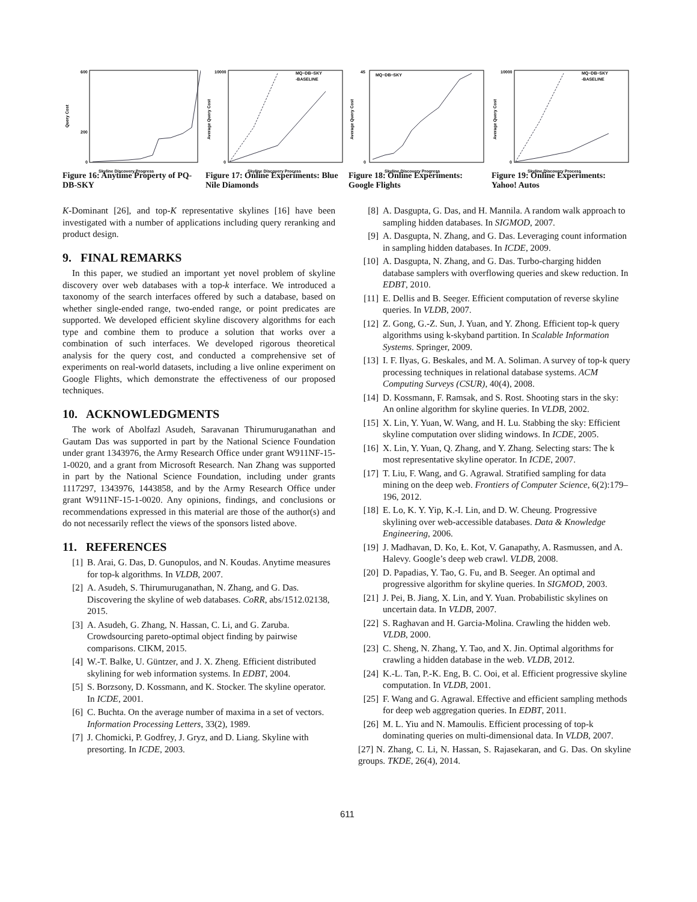600
200
0
Query Cost
Skyline Discovery Progress
MQ−DB−SKY
-BASELINE
10000
0
Average Query Cost
Skyline Discovery Process
MQ−DB−SKY
45
0
Average Query Cost
Skyline Discovery Progress
MQ−DB−SKY
-BASELINE
10000
0
Average Query Cost
Skyline Discovery Process
Figure 16: Anytime Property of PQ-DB-SKY
Figure 17: Online Experiments: Blue Nile Diamonds
Figure 18: Online Experiments: Google Flights
Figure 19: Online Experiments: Yahoo! Autos
K-Dominant [26], and top-K representative skylines [16] have been investigated with a number of applications including query reranking and product design.
9. FINAL REMARKS
In this paper, we studied an important yet novel problem of skyline discovery over web databases with a top-k interface. We introduced a taxonomy of the search interfaces offered by such a database, based on whether single-ended range, two-ended range, or point predicates are supported. We developed efficient skyline discovery algorithms for each type and combine them to produce a solution that works over a combination of such interfaces. We developed rigorous theoretical analysis for the query cost, and conducted a comprehensive set of experiments on real-world datasets, including a live online experiment on Google Flights, which demonstrate the effectiveness of our proposed techniques.
10. ACKNOWLEDGMENTS
The work of Abolfazl Asudeh, Saravanan Thirumuruganathan and Gautam Das was supported in part by the National Science Foundation under grant 1343976, the Army Research Office under grant W911NF-15-1-0020, and a grant from Microsoft Research. Nan Zhang was supported in part by the National Science Foundation, including under grants 1117297, 1343976, 1443858, and by the Army Research Office under grant W911NF-15-1-0020. Any opinions, findings, and conclusions or recommendations expressed in this material are those of the author(s) and do not necessarily reflect the views of the sponsors listed above.
11. REFERENCES
[1] B. Arai, G. Das, D. Gunopulos, and N. Koudas. Anytime measures for top-k algorithms. In VLDB, 2007.
[2] A. Asudeh, S. Thirumuruganathan, N. Zhang, and G. Das. Discovering the skyline of web databases. CoRR, abs/1512.02138, 2015.
[3] A. Asudeh, G. Zhang, N. Hassan, C. Li, and G. Zaruba. Crowdsourcing pareto-optimal object finding by pairwise comparisons. CIKM, 2015.
[4] W.-T. Balke, U. Güntzer, and J. X. Zheng. Efficient distributed skylining for web information systems. In EDBT, 2004.
[5] S. Borzsony, D. Kossmann, and K. Stocker. The skyline operator. In ICDE, 2001.
[6] C. Buchta. On the average number of maxima in a set of vectors. Information Processing Letters, 33(2), 1989.
[7] J. Chomicki, P. Godfrey, J. Gryz, and D. Liang. Skyline with presorting. In ICDE, 2003.
[8] A. Dasgupta, G. Das, and H. Mannila. A random walk approach to sampling hidden databases. In SIGMOD, 2007.
[9] A. Dasgupta, N. Zhang, and G. Das. Leveraging count information in sampling hidden databases. In ICDE, 2009.
[10] A. Dasgupta, N. Zhang, and G. Das. Turbo-charging hidden database samplers with overflowing queries and skew reduction. In EDBT, 2010.
[11] E. Dellis and B. Seeger. Efficient computation of reverse skyline queries. In VLDB, 2007.
[12] Z. Gong, G.-Z. Sun, J. Yuan, and Y. Zhong. Efficient top-k query algorithms using k-skyband partition. In Scalable Information Systems. Springer, 2009.
[13] I. F. Ilyas, G. Beskales, and M. A. Soliman. A survey of top-k query processing techniques in relational database systems. ACM Computing Surveys (CSUR), 40(4), 2008.
[14] D. Kossmann, F. Ramsak, and S. Rost. Shooting stars in the sky: An online algorithm for skyline queries. In VLDB, 2002.
[15] X. Lin, Y. Yuan, W. Wang, and H. Lu. Stabbing the sky: Efficient skyline computation over sliding windows. In ICDE, 2005.
[16] X. Lin, Y. Yuan, Q. Zhang, and Y. Zhang. Selecting stars: The k most representative skyline operator. In ICDE, 2007.
[17] T. Liu, F. Wang, and G. Agrawal. Stratified sampling for data mining on the deep web. Frontiers of Computer Science, 6(2):179–196, 2012.
[18] E. Lo, K. Y. Yip, K.-I. Lin, and D. W. Cheung. Progressive skylining over web-accessible databases. Data & Knowledge Engineering, 2006.
[19] J. Madhavan, D. Ko, Ł. Kot, V. Ganapathy, A. Rasmussen, and A. Halevy. Google’s deep web crawl. VLDB, 2008.
[20] D. Papadias, Y. Tao, G. Fu, and B. Seeger. An optimal and progressive algorithm for skyline queries. In SIGMOD, 2003.
[21] J. Pei, B. Jiang, X. Lin, and Y. Yuan. Probabilistic skylines on uncertain data. In VLDB, 2007.
[22] S. Raghavan and H. Garcia-Molina. Crawling the hidden web. VLDB, 2000.
[23] C. Sheng, N. Zhang, Y. Tao, and X. Jin. Optimal algorithms for crawling a hidden database in the web. VLDB, 2012.
[24] K.-L. Tan, P.-K. Eng, B. C. Ooi, et al. Efficient progressive skyline computation. In VLDB, 2001.
[25] F. Wang and G. Agrawal. Effective and efficient sampling methods for deep web aggregation queries. In EDBT, 2011.
[26] M. L. Yiu and N. Mamoulis. Efficient processing of top-k dominating queries on multi-dimensional data. In VLDB, 2007.
[27] N. Zhang, C. Li, N. Hassan, S. Rajasekaran, and G. Das. On skyline groups. TKDE, 26(4), 2014.
611